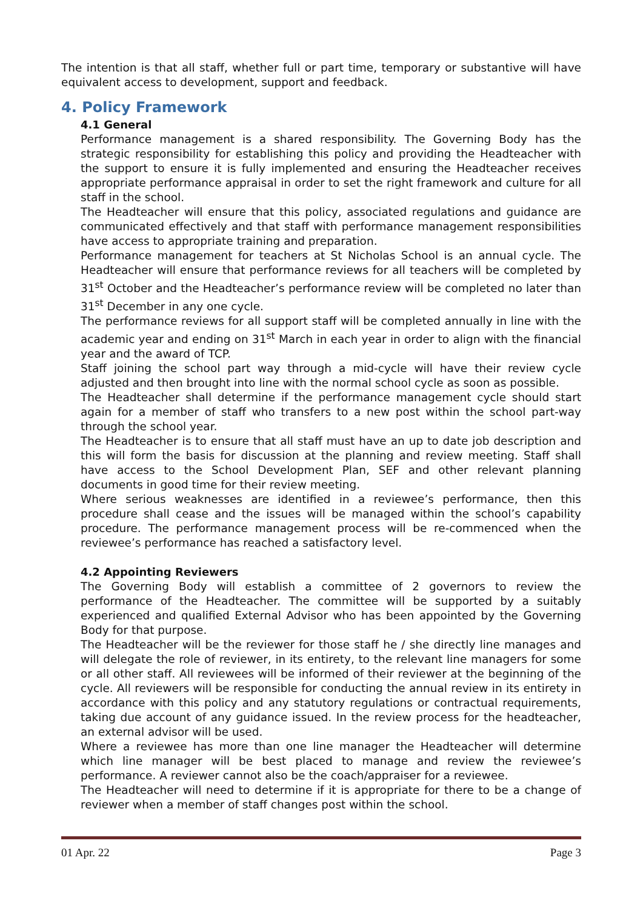The intention is that all staff, whether full or part time, temporary or substantive will have equivalent access to development, support and feedback.
4. Policy Framework
4.1 General
Performance management is a shared responsibility. The Governing Body has the strategic responsibility for establishing this policy and providing the Headteacher with the support to ensure it is fully implemented and ensuring the Headteacher receives appropriate performance appraisal in order to set the right framework and culture for all staff in the school.
The Headteacher will ensure that this policy, associated regulations and guidance are communicated effectively and that staff with performance management responsibilities have access to appropriate training and preparation.
Performance management for teachers at St Nicholas School is an annual cycle. The Headteacher will ensure that performance reviews for all teachers will be completed by 31<sup>st</sup> October and the Headteacher’s performance review will be completed no later than 31<sup>st</sup> December in any one cycle.
The performance reviews for all support staff will be completed annually in line with the academic year and ending on 31<sup>st</sup> March in each year in order to align with the financial year and the award of TCP.
Staff joining the school part way through a mid-cycle will have their review cycle adjusted and then brought into line with the normal school cycle as soon as possible.
The Headteacher shall determine if the performance management cycle should start again for a member of staff who transfers to a new post within the school part-way through the school year.
The Headteacher is to ensure that all staff must have an up to date job description and this will form the basis for discussion at the planning and review meeting. Staff shall have access to the School Development Plan, SEF and other relevant planning documents in good time for their review meeting.
Where serious weaknesses are identified in a reviewee’s performance, then this procedure shall cease and the issues will be managed within the school’s capability procedure. The performance management process will be re-commenced when the reviewee’s performance has reached a satisfactory level.
4.2 Appointing Reviewers
The Governing Body will establish a committee of 2 governors to review the performance of the Headteacher. The committee will be supported by a suitably experienced and qualified External Advisor who has been appointed by the Governing Body for that purpose.
The Headteacher will be the reviewer for those staff he / she directly line manages and will delegate the role of reviewer, in its entirety, to the relevant line managers for some or all other staff. All reviewees will be informed of their reviewer at the beginning of the cycle. All reviewers will be responsible for conducting the annual review in its entirety in accordance with this policy and any statutory regulations or contractual requirements, taking due account of any guidance issued. In the review process for the headteacher, an external advisor will be used.
Where a reviewee has more than one line manager the Headteacher will determine which line manager will be best placed to manage and review the reviewee’s performance. A reviewer cannot also be the coach/appraiser for a reviewee.
The Headteacher will need to determine if it is appropriate for there to be a change of reviewer when a member of staff changes post within the school.
01 Apr. 22 Page 3